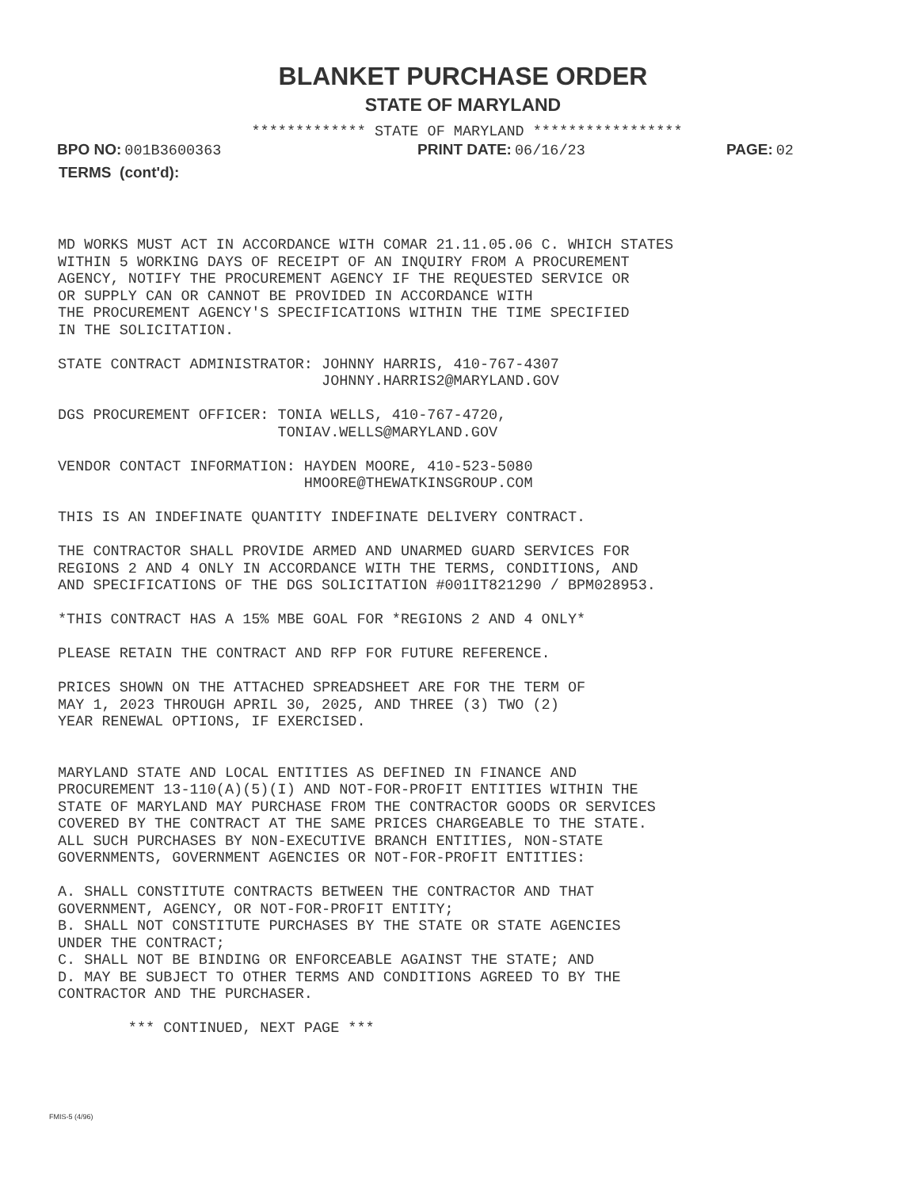BLANKET PURCHASE ORDER
STATE OF MARYLAND
************* STATE OF MARYLAND *****************
BPO NO: 001B3600363
PRINT DATE: 06/16/23
PAGE: 02
TERMS (cont'd):
MD WORKS MUST ACT IN ACCORDANCE WITH COMAR 21.11.05.06 C. WHICH STATES WITHIN 5 WORKING DAYS OF RECEIPT OF AN INQUIRY FROM A PROCUREMENT AGENCY, NOTIFY THE PROCUREMENT AGENCY IF THE REQUESTED SERVICE OR OR SUPPLY CAN OR CANNOT BE PROVIDED IN ACCORDANCE WITH THE PROCUREMENT AGENCY'S SPECIFICATIONS WITHIN THE TIME SPECIFIED IN THE SOLICITATION. STATE CONTRACT ADMINISTRATOR: JOHNNY HARRIS, 410-767-4307 JOHNNY.HARRIS2@MARYLAND.GOV DGS PROCUREMENT OFFICER: TONIA WELLS, 410-767-4720, TONIAV.WELLS@MARYLAND.GOV VENDOR CONTACT INFORMATION: HAYDEN MOORE, 410-523-5080 HMOORE@THEWATKINSGROUP.COM THIS IS AN INDEFINATE QUANTITY INDEFINATE DELIVERY CONTRACT. THE CONTRACTOR SHALL PROVIDE ARMED AND UNARMED GUARD SERVICES FOR REGIONS 2 AND 4 ONLY IN ACCORDANCE WITH THE TERMS, CONDITIONS, AND AND SPECIFICATIONS OF THE DGS SOLICITATION #001IT821290 / BPM028953. *THIS CONTRACT HAS A 15% MBE GOAL FOR *REGIONS 2 AND 4 ONLY* PLEASE RETAIN THE CONTRACT AND RFP FOR FUTURE REFERENCE. PRICES SHOWN ON THE ATTACHED SPREADSHEET ARE FOR THE TERM OF MAY 1, 2023 THROUGH APRIL 30, 2025, AND THREE (3) TWO (2) YEAR RENEWAL OPTIONS, IF EXERCISED. MARYLAND STATE AND LOCAL ENTITIES AS DEFINED IN FINANCE AND PROCUREMENT 13-110(A)(5)(I) AND NOT-FOR-PROFIT ENTITIES WITHIN THE STATE OF MARYLAND MAY PURCHASE FROM THE CONTRACTOR GOODS OR SERVICES COVERED BY THE CONTRACT AT THE SAME PRICES CHARGEABLE TO THE STATE. ALL SUCH PURCHASES BY NON-EXECUTIVE BRANCH ENTITIES, NON-STATE GOVERNMENTS, GOVERNMENT AGENCIES OR NOT-FOR-PROFIT ENTITIES: A. SHALL CONSTITUTE CONTRACTS BETWEEN THE CONTRACTOR AND THAT GOVERNMENT, AGENCY, OR NOT-FOR-PROFIT ENTITY; B. SHALL NOT CONSTITUTE PURCHASES BY THE STATE OR STATE AGENCIES UNDER THE CONTRACT; C. SHALL NOT BE BINDING OR ENFORCEABLE AGAINST THE STATE; AND D. MAY BE SUBJECT TO OTHER TERMS AND CONDITIONS AGREED TO BY THE CONTRACTOR AND THE PURCHASER. *** CONTINUED, NEXT PAGE ***
FMIS-5 (4/96)